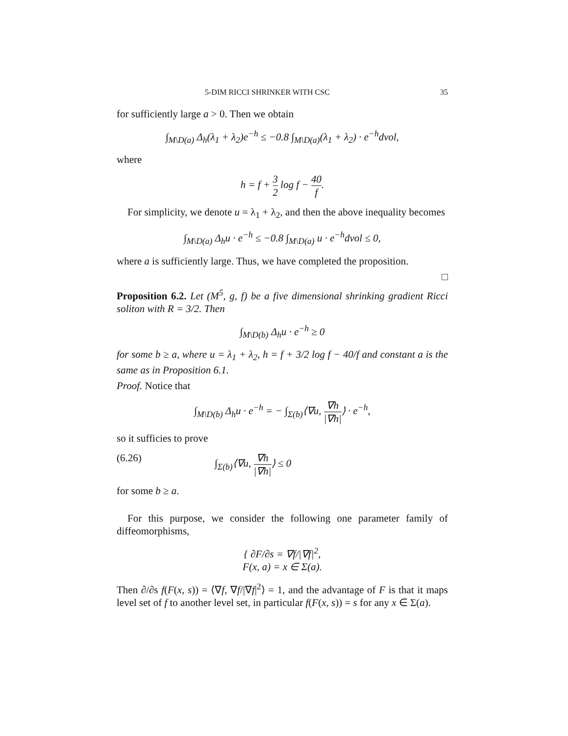5-DIM RICCI SHRINKER WITH CSC 35
for sufficiently large a > 0. Then we obtain
∫<sub>M\D(a)</sub> Δ<sub>h</sub>(λ<sub>1</sub> + λ<sub>2</sub>)e<sup>−h</sup> ≤ −0.8 ∫<sub>M\D(a)</sub>(λ<sub>1</sub> + λ<sub>2</sub>) · e<sup>−h</sup>dvol,
where
h = f + 3 2 log f − 40 f.
For simplicity, we denote u = λ<sub>1</sub> + λ<sub>2</sub>, and then the above inequality becomes
∫<sub>M\D(a)</sub> Δ<sub>h</sub>u · e<sup>−h</sup> ≤ −0.8 ∫<sub>M\D(a)</sub> u · e<sup>−h</sup>dvol ≤ 0,
where a is sufficiently large. Thus, we have completed the proposition.
□
Proposition 6.2. Let (M<sup>5</sup>, g, f) be a five dimensional shrinking gradient Ricci soliton with R = 3/2. Then
∫<sub>M\D(b)</sub> Δ<sub>h</sub>u · e<sup>−h</sup> ≥ 0
for some b ≥ a, where u = λ<sub>1</sub> + λ<sub>2</sub>, h = f + 3/2 log f − 40/f and constant a is the same as in Proposition 6.1.
Proof. Notice that
∫<sub>M\D(b)</sub> Δ<sub>h</sub>u · e<sup>−h</sup> = − ∫<sub>Σ(b)</sub>⟨∇u, ∇h |∇h|⟩ · e<sup>−h</sup>,
so it sufficies to prove
(6.26) ∫<sub>Σ(b)</sub>⟨∇u, ∇h |∇h|⟩ ≤ 0
for some b ≥ a.
For this purpose, we consider the following one parameter family of diffeomorphisms,
{ ∂F/∂s = ∇f/|∇f|<sup>2</sup>,
F(x, a) = x ∈ Σ(a).
Then ∂/∂s f(F(x, s)) = ⟨∇f, ∇f/|∇f|<sup>2</sup>⟩ = 1, and the advantage of F is that it maps level set of f to another level set, in particular f(F(x, s)) = s for any x ∈ Σ(a).